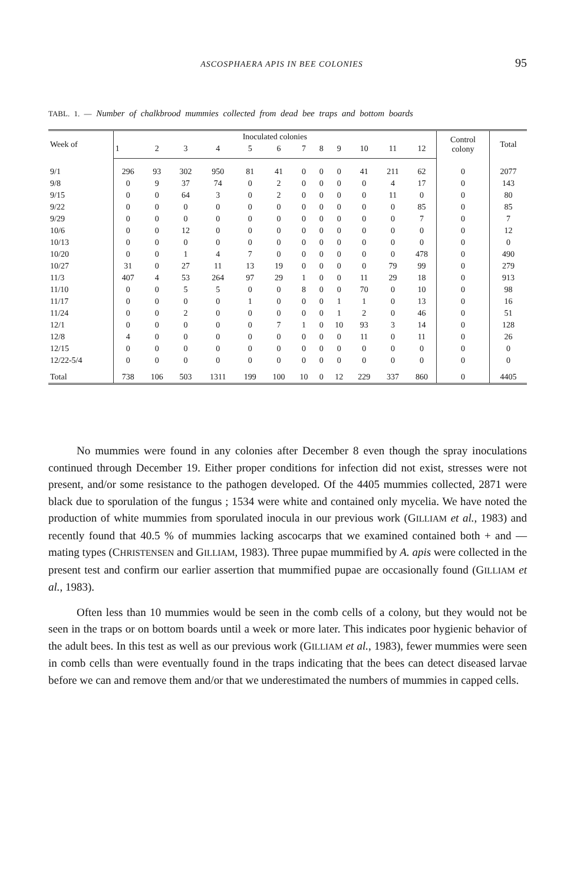ASCOSPHAERA APIS IN BEE COLONIES
95
TABL. 1. — Number of chalkbrood mummies collected from dead bee traps and bottom boards
| Week of | Inoculated colonies | | | | | | | | | | | | Control colony | Total |
| --- | --- | --- | --- | --- | --- | --- | --- | --- | --- | --- | --- | --- | --- | --- |
| | 1 | 2 | 3 | 4 | 5 | 6 | 7 | 8 | 9 | 10 | 11 | 12 | | |
| 9/1 | 296 | 93 | 302 | 950 | 81 | 41 | 0 | 0 | 0 | 41 | 211 | 62 | 0 | 2077 |
| 9/8 | 0 | 9 | 37 | 74 | 0 | 2 | 0 | 0 | 0 | 0 | 4 | 17 | 0 | 143 |
| 9/15 | 0 | 0 | 64 | 3 | 0 | 2 | 0 | 0 | 0 | 0 | 11 | 0 | 0 | 80 |
| 9/22 | 0 | 0 | 0 | 0 | 0 | 0 | 0 | 0 | 0 | 0 | 0 | 85 | 0 | 85 |
| 9/29 | 0 | 0 | 0 | 0 | 0 | 0 | 0 | 0 | 0 | 0 | 0 | 7 | 0 | 7 |
| 10/6 | 0 | 0 | 12 | 0 | 0 | 0 | 0 | 0 | 0 | 0 | 0 | 0 | 0 | 12 |
| 10/13 | 0 | 0 | 0 | 0 | 0 | 0 | 0 | 0 | 0 | 0 | 0 | 0 | 0 | 0 |
| 10/20 | 0 | 0 | 1 | 4 | 7 | 0 | 0 | 0 | 0 | 0 | 0 | 478 | 0 | 490 |
| 10/27 | 31 | 0 | 27 | 11 | 13 | 19 | 0 | 0 | 0 | 0 | 79 | 99 | 0 | 279 |
| 11/3 | 407 | 4 | 53 | 264 | 97 | 29 | 1 | 0 | 0 | 11 | 29 | 18 | 0 | 913 |
| 11/10 | 0 | 0 | 5 | 5 | 0 | 0 | 8 | 0 | 0 | 70 | 0 | 10 | 0 | 98 |
| 11/17 | 0 | 0 | 0 | 0 | 1 | 0 | 0 | 0 | 1 | 1 | 0 | 13 | 0 | 16 |
| 11/24 | 0 | 0 | 2 | 0 | 0 | 0 | 0 | 0 | 1 | 2 | 0 | 46 | 0 | 51 |
| 12/1 | 0 | 0 | 0 | 0 | 0 | 7 | 1 | 0 | 10 | 93 | 3 | 14 | 0 | 128 |
| 12/8 | 4 | 0 | 0 | 0 | 0 | 0 | 0 | 0 | 0 | 11 | 0 | 11 | 0 | 26 |
| 12/15 | 0 | 0 | 0 | 0 | 0 | 0 | 0 | 0 | 0 | 0 | 0 | 0 | 0 | 0 |
| 12/22-5/4 | 0 | 0 | 0 | 0 | 0 | 0 | 0 | 0 | 0 | 0 | 0 | 0 | 0 | 0 |
| Total | 738 | 106 | 503 | 1311 | 199 | 100 | 10 | 0 | 12 | 229 | 337 | 860 | 0 | 4405 |
No mummies were found in any colonies after December 8 even though the spray inoculations continued through December 19. Either proper conditions for infection did not exist, stresses were not present, and/or some resistance to the pathogen developed. Of the 4405 mummies collected, 2871 were black due to sporulation of the fungus ; 1534 were white and contained only mycelia. We have noted the production of white mummies from sporulated inocula in our previous work (GILLIAM et al., 1983) and recently found that 40.5 % of mummies lacking ascocarps that we examined contained both + and — mating types (CHRISTENSEN and GILLIAM, 1983). Three pupae mummified by A. apis were collected in the present test and confirm our earlier assertion that mummified pupae are occasionally found (GILLIAM et al., 1983).
Often less than 10 mummies would be seen in the comb cells of a colony, but they would not be seen in the traps or on bottom boards until a week or more later. This indicates poor hygienic behavior of the adult bees. In this test as well as our previous work (GILLIAM et al., 1983), fewer mummies were seen in comb cells than were eventually found in the traps indicating that the bees can detect diseased larvae before we can and remove them and/or that we underestimated the numbers of mummies in capped cells.